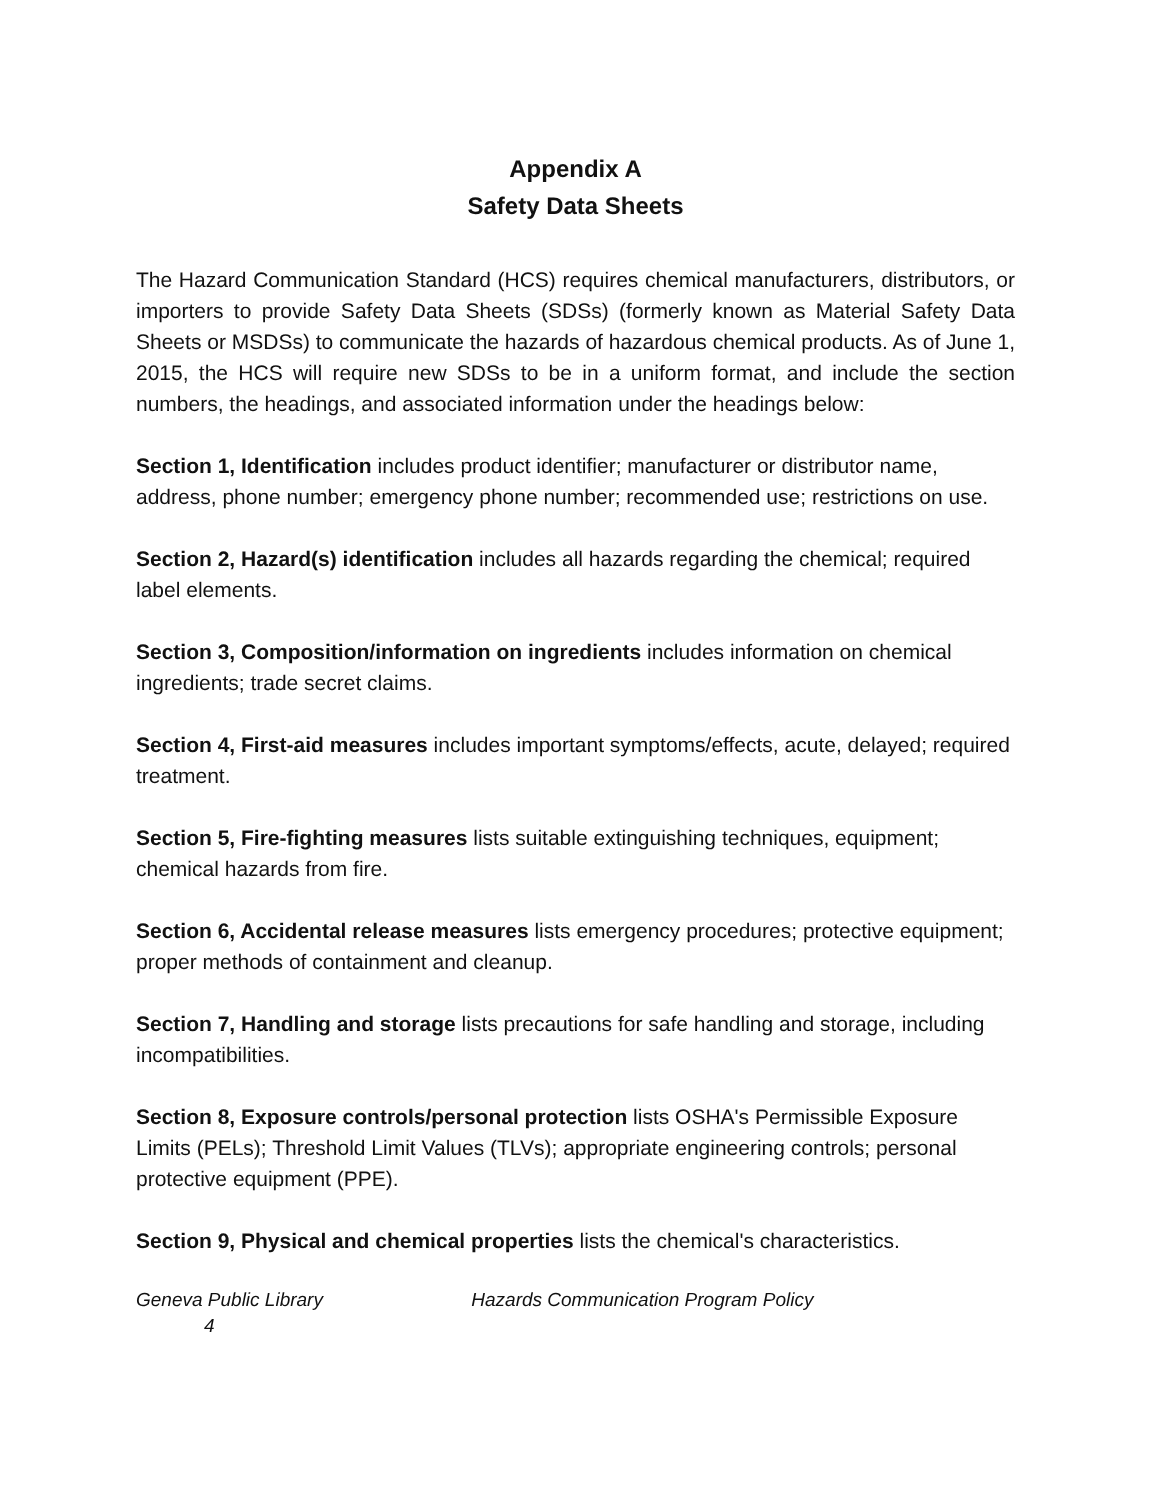Appendix A
Safety Data Sheets
The Hazard Communication Standard (HCS) requires chemical manufacturers, distributors, or importers to provide Safety Data Sheets (SDSs) (formerly known as Material Safety Data Sheets or MSDSs) to communicate the hazards of hazardous chemical products. As of June 1, 2015, the HCS will require new SDSs to be in a uniform format, and include the section numbers, the headings, and associated information under the headings below:
Section 1, Identification includes product identifier; manufacturer or distributor name, address, phone number; emergency phone number; recommended use; restrictions on use.
Section 2, Hazard(s) identification includes all hazards regarding the chemical; required label elements.
Section 3, Composition/information on ingredients includes information on chemical ingredients; trade secret claims.
Section 4, First-aid measures includes important symptoms/effects, acute, delayed; required treatment.
Section 5, Fire-fighting measures lists suitable extinguishing techniques, equipment; chemical hazards from fire.
Section 6, Accidental release measures lists emergency procedures; protective equipment; proper methods of containment and cleanup.
Section 7, Handling and storage lists precautions for safe handling and storage, including incompatibilities.
Section 8, Exposure controls/personal protection lists OSHA's Permissible Exposure Limits (PELs); Threshold Limit Values (TLVs); appropriate engineering controls; personal protective equipment (PPE).
Section 9, Physical and chemical properties lists the chemical's characteristics.
Geneva Public Library Hazards Communication Program Policy
4